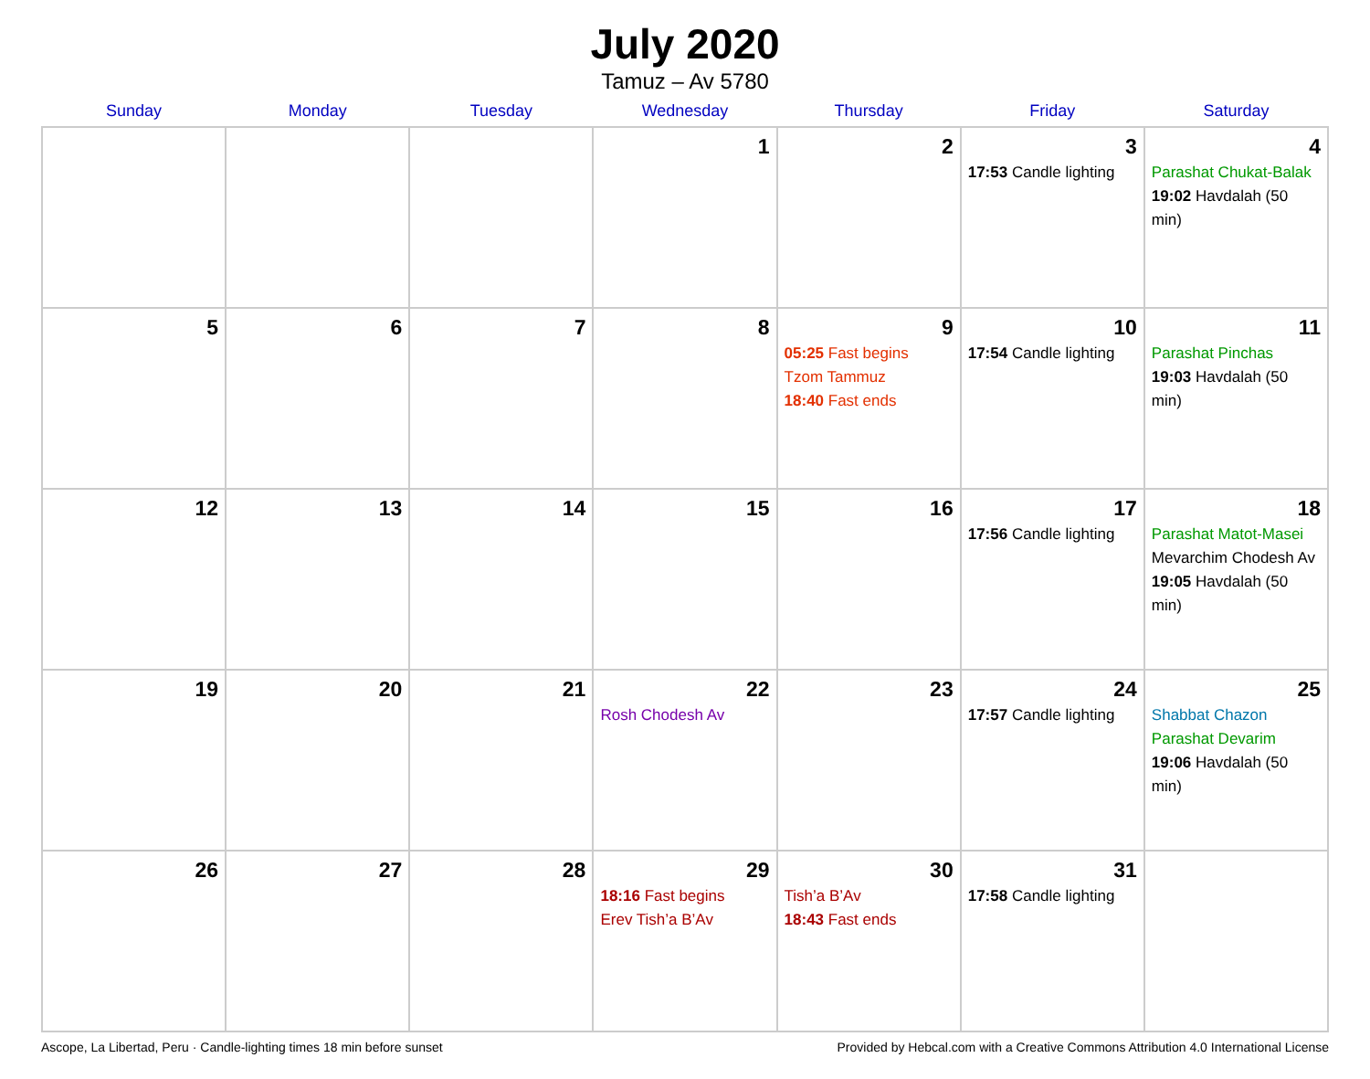July 2020
Tamuz – Av 5780
| Sunday | Monday | Tuesday | Wednesday | Thursday | Friday | Saturday |
| --- | --- | --- | --- | --- | --- | --- |
| | | | 1 | 2 | 3 17:53 Candle lighting | 4 Parashat Chukat-Balak 19:02 Havdalah (50 min) |
| 5 | 6 | 7 | 8 | 9 05:25 Fast begins Tzom Tammuz 18:40 Fast ends | 10 17:54 Candle lighting | 11 Parashat Pinchas 19:03 Havdalah (50 min) |
| 12 | 13 | 14 | 15 | 16 | 17 17:56 Candle lighting | 18 Parashat Matot-Masei Mevarchim Chodesh Av 19:05 Havdalah (50 min) |
| 19 | 20 | 21 | 22 Rosh Chodesh Av | 23 | 24 17:57 Candle lighting | 25 Shabbat Chazon Parashat Devarim 19:06 Havdalah (50 min) |
| 26 | 27 | 28 | 29 18:16 Fast begins Erev Tish’a B’Av | 30 Tish’a B’Av 18:43 Fast ends | 31 17:58 Candle lighting | |
Ascope, La Libertad, Peru · Candle-lighting times 18 min before sunset Provided by Hebcal.com with a Creative Commons Attribution 4.0 International License